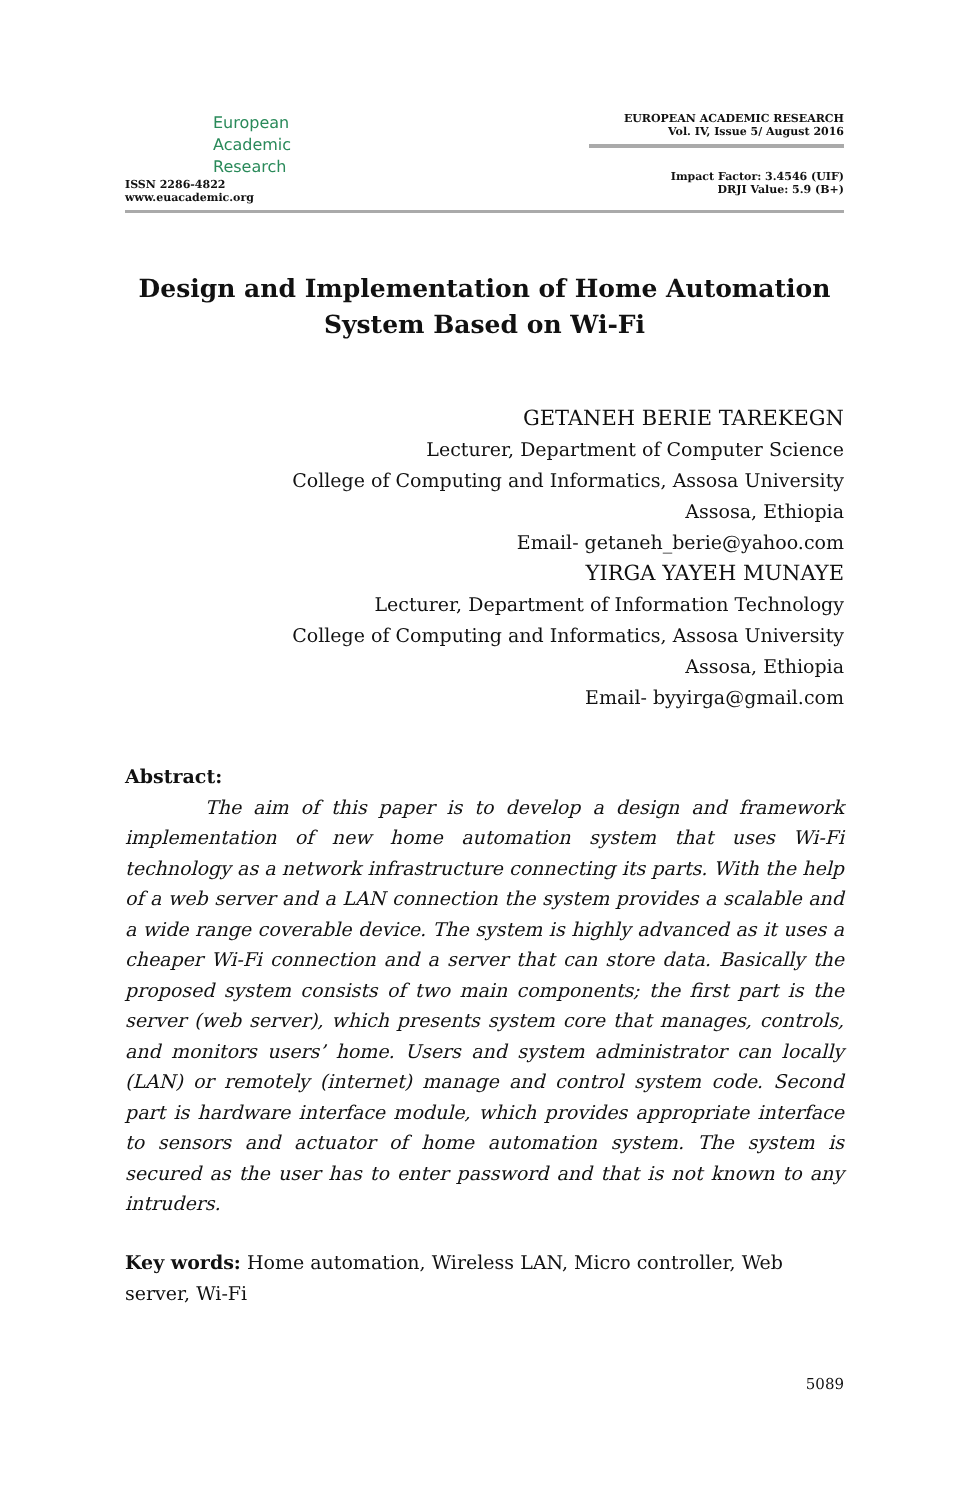European
Academic
Research
ISSN 2286-4822
www.euacademic.org
EUROPEAN ACADEMIC RESEARCH
Vol. IV, Issue 5/ August 2016
Impact Factor: 3.4546 (UIF)
DRJI Value: 5.9 (B+)
Design and Implementation of Home Automation System Based on Wi-Fi
GETANEH BERIE TAREKEGN
Lecturer, Department of Computer Science
College of Computing and Informatics, Assosa University
Assosa, Ethiopia
Email- getaneh_berie@yahoo.com
YIRGA YAYEH MUNAYE
Lecturer, Department of Information Technology
College of Computing and Informatics, Assosa University
Assosa, Ethiopia
Email- byyirga@gmail.com
Abstract:
The aim of this paper is to develop a design and framework implementation of new home automation system that uses Wi-Fi technology as a network infrastructure connecting its parts. With the help of a web server and a LAN connection the system provides a scalable and a wide range coverable device. The system is highly advanced as it uses a cheaper Wi-Fi connection and a server that can store data. Basically the proposed system consists of two main components; the first part is the server (web server), which presents system core that manages, controls, and monitors users’ home. Users and system administrator can locally (LAN) or remotely (internet) manage and control system code. Second part is hardware interface module, which provides appropriate interface to sensors and actuator of home automation system. The system is secured as the user has to enter password and that is not known to any intruders.
Key words: Home automation, Wireless LAN, Micro controller, Web server, Wi-Fi
5089